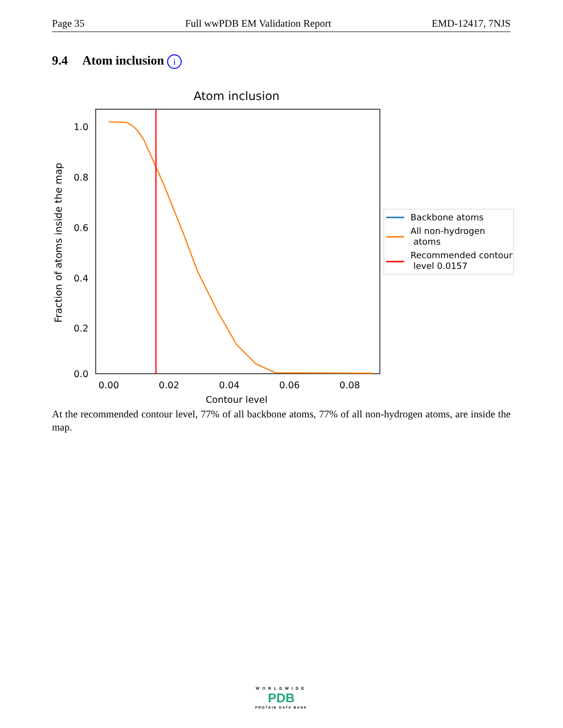Page 35 Full wwPDB EM Validation Report EMD-12417, 7NJS
9.4 Atom inclusion i
Atom inclusion
1.0
0.8
0.6
0.4
0.2
0.0
0.00
0.02
0.04
0.06
0.08
Contour level
Fraction of atoms inside the map
Backbone atoms
All non-hydrogen
atoms
Recommended contour
level 0.0157
At the recommended contour level, 77% of all backbone atoms, 77% of all non-hydrogen atoms, are inside the map.
WORLDWIDE
PDB
PROTEIN DATA BANK